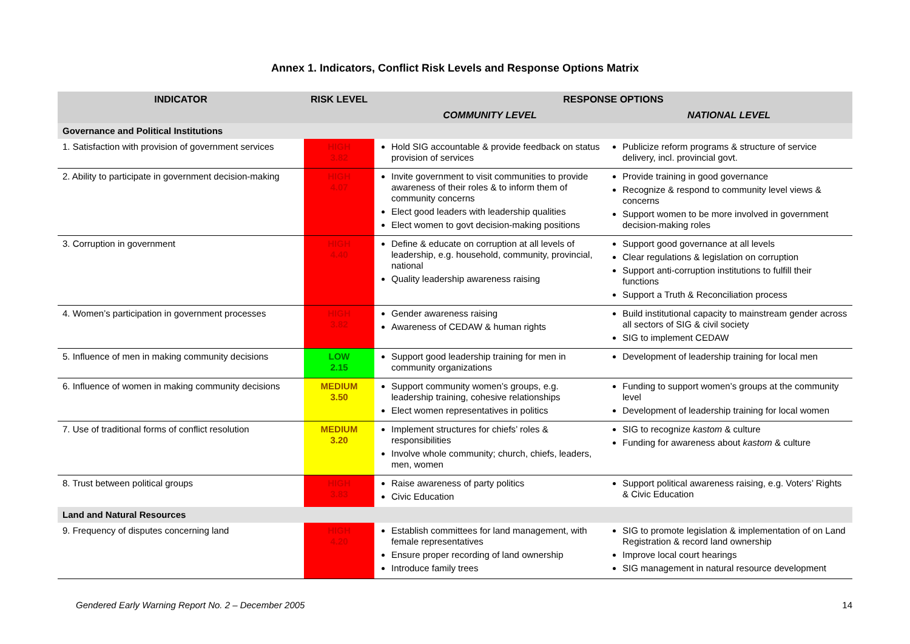Annex 1. Indicators, Conflict Risk Levels and Response Options Matrix
| INDICATOR | RISK LEVEL | RESPONSE OPTIONS | |
| --- | --- | --- | --- |
| | | COMMUNITY LEVEL | NATIONAL LEVEL |
| Governance and Political Institutions | | | |
| 1. Satisfaction with provision of government services | HIGH 3.82 | Hold SIG accountable & provide feedback on status provision of services | Publicize reform programs & structure of service delivery, incl. provincial govt. |
| 2. Ability to participate in government decision-making | HIGH 4.07 | Invite government to visit communities to provide awareness of their roles & to inform them of community concerns Elect good leaders with leadership qualities Elect women to govt decision-making positions | Provide training in good governance Recognize & respond to community level views & concerns Support women to be more involved in government decision-making roles |
| 3. Corruption in government | HIGH 4.40 | Define & educate on corruption at all levels of leadership, e.g. household, community, provincial, national Quality leadership awareness raising | Support good governance at all levels Clear regulations & legislation on corruption Support anti-corruption institutions to fulfill their functions Support a Truth & Reconciliation process |
| 4. Women’s participation in government processes | HIGH 3.82 | Gender awareness raising Awareness of CEDAW & human rights | Build institutional capacity to mainstream gender across all sectors of SIG & civil society SIG to implement CEDAW |
| 5. Influence of men in making community decisions | LOW 2.15 | Support good leadership training for men in community organizations | Development of leadership training for local men |
| 6. Influence of women in making community decisions | MEDIUM 3.50 | Support community women’s groups, e.g. leadership training, cohesive relationships Elect women representatives in politics | Funding to support women’s groups at the community level Development of leadership training for local women |
| 7. Use of traditional forms of conflict resolution | MEDIUM 3.20 | Implement structures for chiefs’ roles & responsibilities Involve whole community; church, chiefs, leaders, men, women | SIG to recognize kastom & culture Funding for awareness about kastom & culture |
| 8. Trust between political groups | HIGH 3.83 | Raise awareness of party politics Civic Education | Support political awareness raising, e.g. Voters’ Rights & Civic Education |
| Land and Natural Resources | | | |
| 9. Frequency of disputes concerning land | HIGH 4.20 | Establish committees for land management, with female representatives Ensure proper recording of land ownership Introduce family trees | SIG to promote legislation & implementation of on Land Registration & record land ownership Improve local court hearings SIG management in natural resource development |
Gendered Early Warning Report No. 2 – December 2005 14